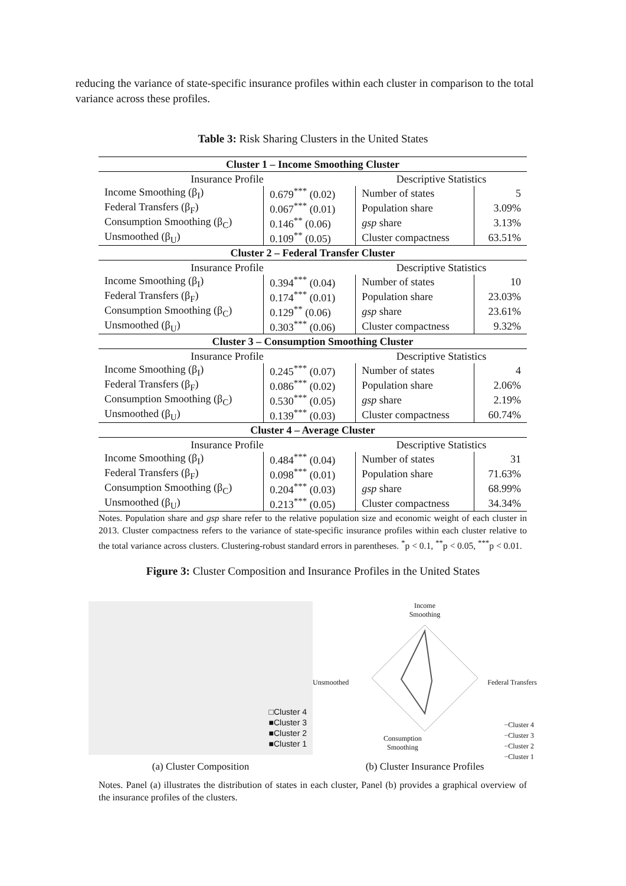reducing the variance of state-specific insurance profiles within each cluster in comparison to the total variance across these profiles.
Table 3: Risk Sharing Clusters in the United States
| Cluster 1 – Income Smoothing Cluster | | | |
| Insurance Profile | | Descriptive Statistics | |
| Income Smoothing (β<sub>I</sub>) | 0.679<sup>***</sup> (0.02) | Number of states | 5 |
| Federal Transfers (β<sub>F</sub>) | 0.067<sup>***</sup> (0.01) | Population share | 3.09% |
| Consumption Smoothing (β<sub>C</sub>) | 0.146<sup>**</sup> (0.06) | gsp share | 3.13% |
| Unsmoothed (β<sub>U</sub>) | 0.109<sup>**</sup> (0.05) | Cluster compactness | 63.51% |
| Cluster 2 – Federal Transfer Cluster | | | |
| Insurance Profile | | Descriptive Statistics | |
| Income Smoothing (β<sub>I</sub>) | 0.394<sup>***</sup> (0.04) | Number of states | 10 |
| Federal Transfers (β<sub>F</sub>) | 0.174<sup>***</sup> (0.01) | Population share | 23.03% |
| Consumption Smoothing (β<sub>C</sub>) | 0.129<sup>**</sup> (0.06) | gsp share | 23.61% |
| Unsmoothed (β<sub>U</sub>) | 0.303<sup>***</sup> (0.06) | Cluster compactness | 9.32% |
| Cluster 3 – Consumption Smoothing Cluster | | | |
| Insurance Profile | | Descriptive Statistics | |
| Income Smoothing (β<sub>I</sub>) | 0.245<sup>***</sup> (0.07) | Number of states | 4 |
| Federal Transfers (β<sub>F</sub>) | 0.086<sup>***</sup> (0.02) | Population share | 2.06% |
| Consumption Smoothing (β<sub>C</sub>) | 0.530<sup>***</sup> (0.05) | gsp share | 2.19% |
| Unsmoothed (β<sub>U</sub>) | 0.139<sup>***</sup> (0.03) | Cluster compactness | 60.74% |
| Cluster 4 – Average Cluster | | | |
| Insurance Profile | | Descriptive Statistics | |
| Income Smoothing (β<sub>I</sub>) | 0.484<sup>***</sup> (0.04) | Number of states | 31 |
| Federal Transfers (β<sub>F</sub>) | 0.098<sup>***</sup> (0.01) | Population share | 71.63% |
| Consumption Smoothing (β<sub>C</sub>) | 0.204<sup>***</sup> (0.03) | gsp share | 68.99% |
| Unsmoothed (β<sub>U</sub>) | 0.213<sup>***</sup> (0.05) | Cluster compactness | 34.34% |
Notes. Population share and gsp share refer to the relative population size and economic weight of each cluster in 2013. Cluster compactness refers to the variance of state-specific insurance profiles within each cluster relative to the total variance across clusters. Clustering-robust standard errors in parentheses. <sup>*</sup>p < 0.1, <sup>**</sup>p < 0.05, <sup>***</sup>p < 0.01.
Figure 3: Cluster Composition and Insurance Profiles in the United States
□Cluster 4
■Cluster 3
■Cluster 2
■Cluster 1
(a) Cluster Composition
Income
Smoothing
Unsmoothed Federal Transfers
Consumption
Smoothing
−Cluster 4
−Cluster 3
−Cluster 2
−Cluster 1
(b) Cluster Insurance Profiles
Notes. Panel (a) illustrates the distribution of states in each cluster, Panel (b) provides a graphical overview of the insurance profiles of the clusters.